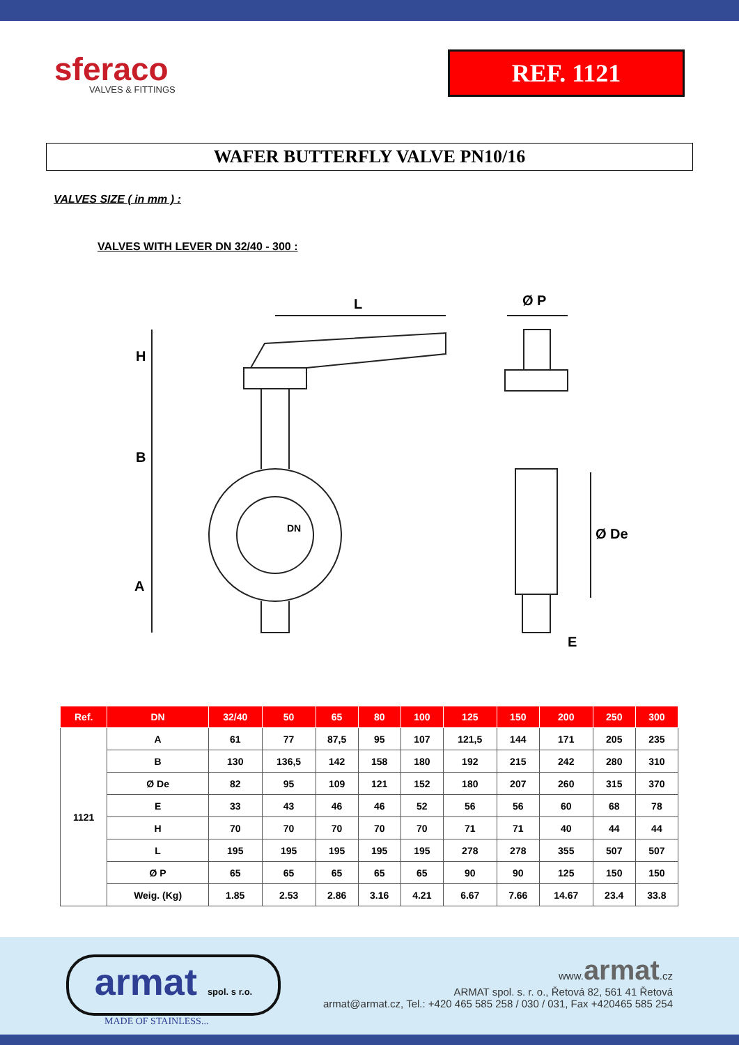sferaco
VALVES & FITTINGS
REF. 1121
WAFER BUTTERFLY VALVE PN10/16
VALVES SIZE ( in mm ) :
VALVES WITH LEVER DN 32/40 - 300 :
H
B
A
L
Ø P
Ø De
E
DN
| Ref. | DN | 32/40 | 50 | 65 | 80 | 100 | 125 | 150 | 200 | 250 | 300 |
| --- | --- | --- | --- | --- | --- | --- | --- | --- | --- | --- | --- |
| 1121 | A | 61 | 77 | 87,5 | 95 | 107 | 121,5 | 144 | 171 | 205 | 235 |
| | B | 130 | 136,5 | 142 | 158 | 180 | 192 | 215 | 242 | 280 | 310 |
| | Ø De | 82 | 95 | 109 | 121 | 152 | 180 | 207 | 260 | 315 | 370 |
| | E | 33 | 43 | 46 | 46 | 52 | 56 | 56 | 60 | 68 | 78 |
| | H | 70 | 70 | 70 | 70 | 70 | 71 | 71 | 40 | 44 | 44 |
| | L | 195 | 195 | 195 | 195 | 195 | 278 | 278 | 355 | 507 | 507 |
| | Ø P | 65 | 65 | 65 | 65 | 65 | 90 | 90 | 125 | 150 | 150 |
| | Weig. (Kg) | 1.85 | 2.53 | 2.86 | 3.16 | 4.21 | 6.67 | 7.66 | 14.67 | 23.4 | 33.8 |
armat spol. s r.o.
MADE OF STAINLESS...
www.armat.cz
ARMAT spol. s. r. o., Řetová 82, 561 41 Řetová
armat@armat.cz, Tel.: +420 465 585 258 / 030 / 031, Fax +420465 585 254